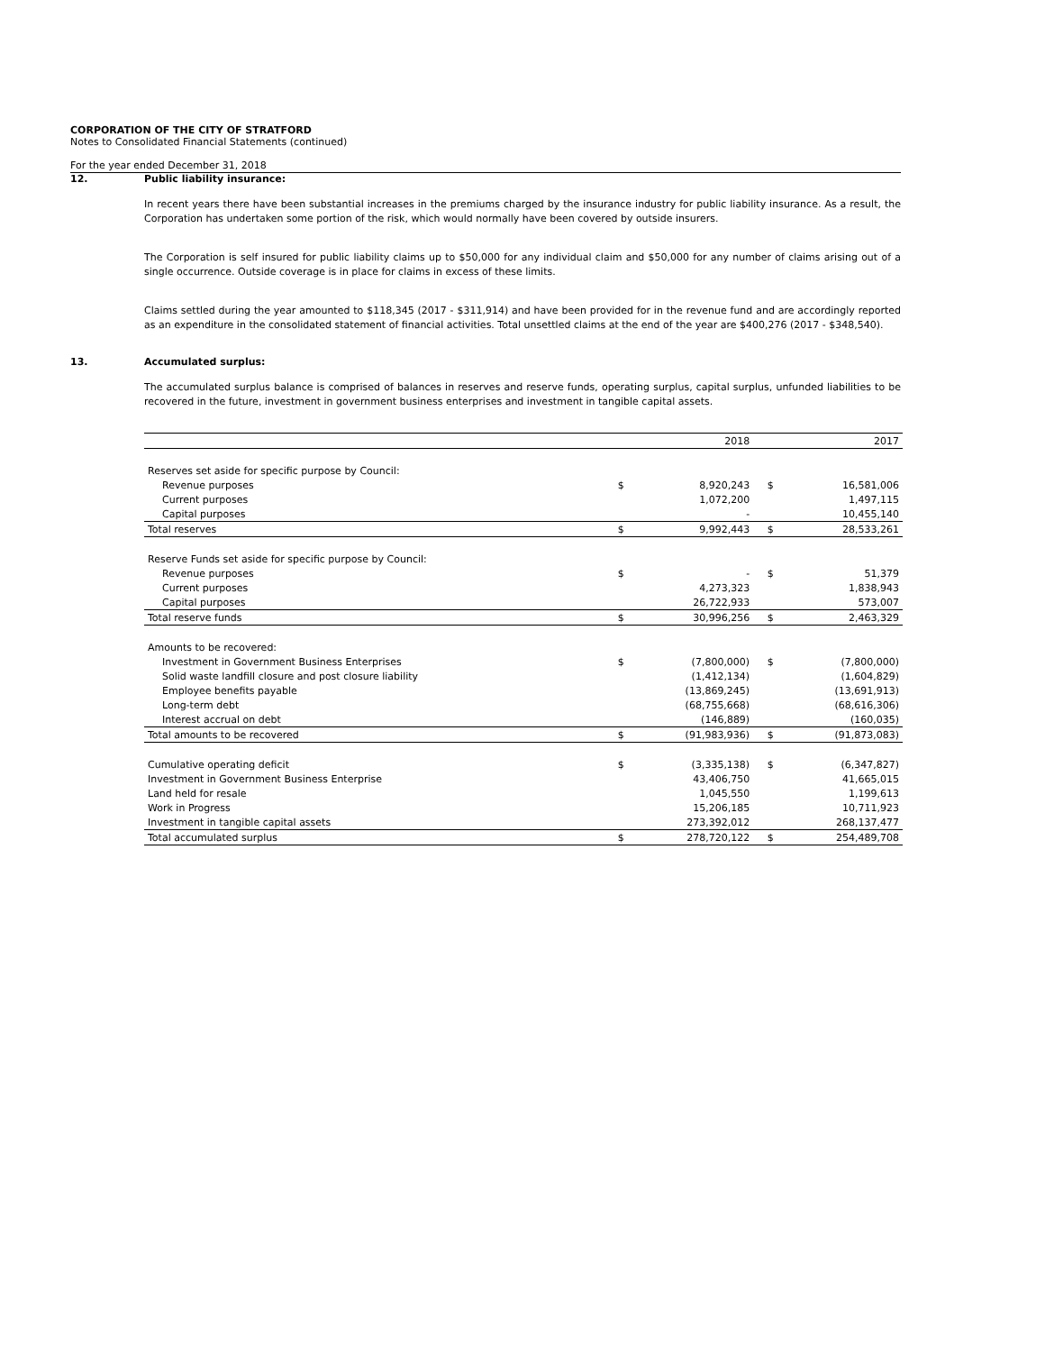CORPORATION OF THE CITY OF STRATFORD
Notes to Consolidated Financial Statements (continued)
For the year ended December 31, 2018
12. Public liability insurance:
In recent years there have been substantial increases in the premiums charged by the insurance industry for public liability insurance. As a result, the Corporation has undertaken some portion of the risk, which would normally have been covered by outside insurers.
The Corporation is self insured for public liability claims up to $50,000 for any individual claim and $50,000 for any number of claims arising out of a single occurrence. Outside coverage is in place for claims in excess of these limits.
Claims settled during the year amounted to $118,345 (2017 - $311,914) and have been provided for in the revenue fund and are accordingly reported as an expenditure in the consolidated statement of financial activities. Total unsettled claims at the end of the year are $400,276 (2017 - $348,540).
13. Accumulated surplus:
The accumulated surplus balance is comprised of balances in reserves and reserve funds, operating surplus, capital surplus, unfunded liabilities to be recovered in the future, investment in government business enterprises and investment in tangible capital assets.
| | | 2018 | | 2017 |
| Reserves set aside for specific purpose by Council: | | | | |
| Revenue purposes | $ | 8,920,243 | $ | 16,581,006 |
| Current purposes | | 1,072,200 | | 1,497,115 |
| Capital purposes | | - | | 10,455,140 |
| Total reserves | $ | 9,992,443 | $ | 28,533,261 |
| Reserve Funds set aside for specific purpose by Council: | | | | |
| Revenue purposes | $ | - | $ | 51,379 |
| Current purposes | | 4,273,323 | | 1,838,943 |
| Capital purposes | | 26,722,933 | | 573,007 |
| Total reserve funds | $ | 30,996,256 | $ | 2,463,329 |
| Amounts to be recovered: | | | | |
| Investment in Government Business Enterprises | $ | (7,800,000) | $ | (7,800,000) |
| Solid waste landfill closure and post closure liability | | (1,412,134) | | (1,604,829) |
| Employee benefits payable | | (13,869,245) | | (13,691,913) |
| Long-term debt | | (68,755,668) | | (68,616,306) |
| Interest accrual on debt | | (146,889) | | (160,035) |
| Total amounts to be recovered | $ | (91,983,936) | $ | (91,873,083) |
| Cumulative operating deficit | $ | (3,335,138) | $ | (6,347,827) |
| Investment in Government Business Enterprise | | 43,406,750 | | 41,665,015 |
| Land held for resale | | 1,045,550 | | 1,199,613 |
| Work in Progress | | 15,206,185 | | 10,711,923 |
| Investment in tangible capital assets | | 273,392,012 | | 268,137,477 |
| Total accumulated surplus | $ | 278,720,122 | $ | 254,489,708 |